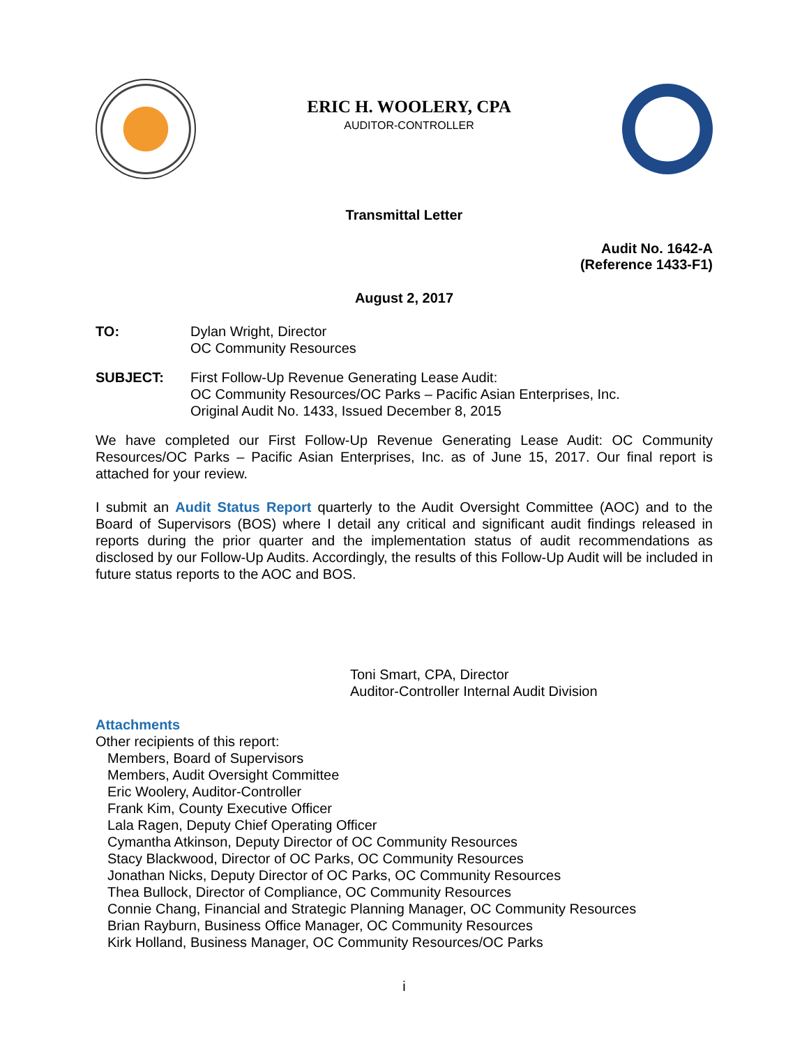ERIC H. WOOLERY, CPA
AUDITOR-CONTROLLER
Transmittal Letter
Audit No. 1642-A
(Reference 1433-F1)
August 2, 2017
TO: Dylan Wright, Director
OC Community Resources
SUBJECT: First Follow-Up Revenue Generating Lease Audit:
OC Community Resources/OC Parks – Pacific Asian Enterprises, Inc.
Original Audit No. 1433, Issued December 8, 2015
We have completed our First Follow-Up Revenue Generating Lease Audit: OC Community Resources/OC Parks – Pacific Asian Enterprises, Inc. as of June 15, 2017. Our final report is attached for your review.
I submit an Audit Status Report quarterly to the Audit Oversight Committee (AOC) and to the Board of Supervisors (BOS) where I detail any critical and significant audit findings released in reports during the prior quarter and the implementation status of audit recommendations as disclosed by our Follow-Up Audits. Accordingly, the results of this Follow-Up Audit will be included in future status reports to the AOC and BOS.
Toni Smart, CPA, Director
Auditor-Controller Internal Audit Division
Attachments
Other recipients of this report:
Members, Board of Supervisors
Members, Audit Oversight Committee
Eric Woolery, Auditor-Controller
Frank Kim, County Executive Officer
Lala Ragen, Deputy Chief Operating Officer
Cymantha Atkinson, Deputy Director of OC Community Resources
Stacy Blackwood, Director of OC Parks, OC Community Resources
Jonathan Nicks, Deputy Director of OC Parks, OC Community Resources
Thea Bullock, Director of Compliance, OC Community Resources
Connie Chang, Financial and Strategic Planning Manager, OC Community Resources
Brian Rayburn, Business Office Manager, OC Community Resources
Kirk Holland, Business Manager, OC Community Resources/OC Parks
i